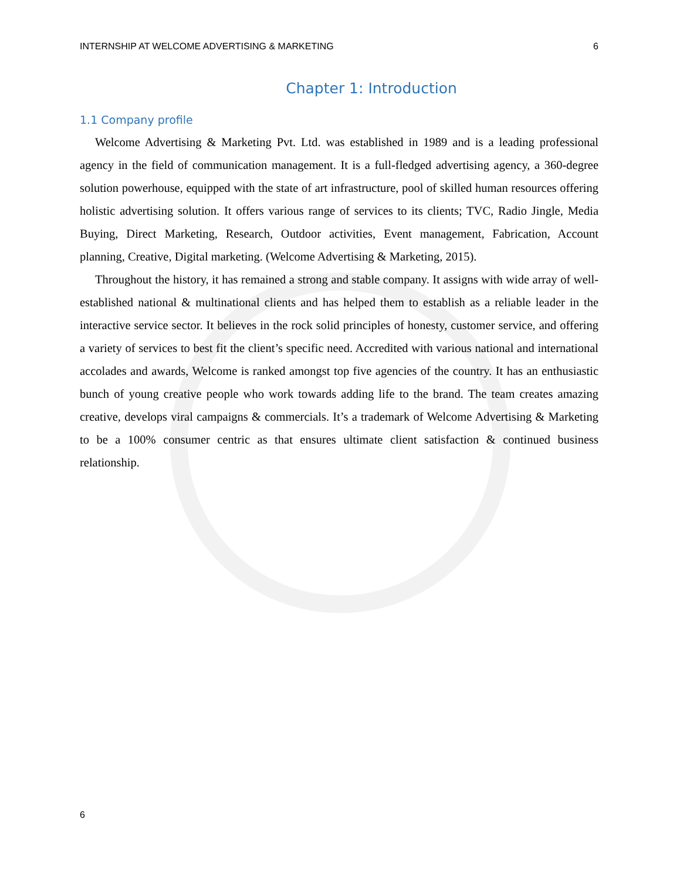INTERNSHIP AT WELCOME ADVERTISING & MARKETING 6
Chapter 1: Introduction
1.1 Company profile
Welcome Advertising & Marketing Pvt. Ltd. was established in 1989 and is a leading professional agency in the field of communication management. It is a full-fledged advertising agency, a 360-degree solution powerhouse, equipped with the state of art infrastructure, pool of skilled human resources offering holistic advertising solution. It offers various range of services to its clients; TVC, Radio Jingle, Media Buying, Direct Marketing, Research, Outdoor activities, Event management, Fabrication, Account planning, Creative, Digital marketing. (Welcome Advertising & Marketing, 2015).
Throughout the history, it has remained a strong and stable company. It assigns with wide array of well-established national & multinational clients and has helped them to establish as a reliable leader in the interactive service sector. It believes in the rock solid principles of honesty, customer service, and offering a variety of services to best fit the client’s specific need. Accredited with various national and international accolades and awards, Welcome is ranked amongst top five agencies of the country. It has an enthusiastic bunch of young creative people who work towards adding life to the brand. The team creates amazing creative, develops viral campaigns & commercials. It’s a trademark of Welcome Advertising & Marketing to be a 100% consumer centric as that ensures ultimate client satisfaction & continued business relationship.
6